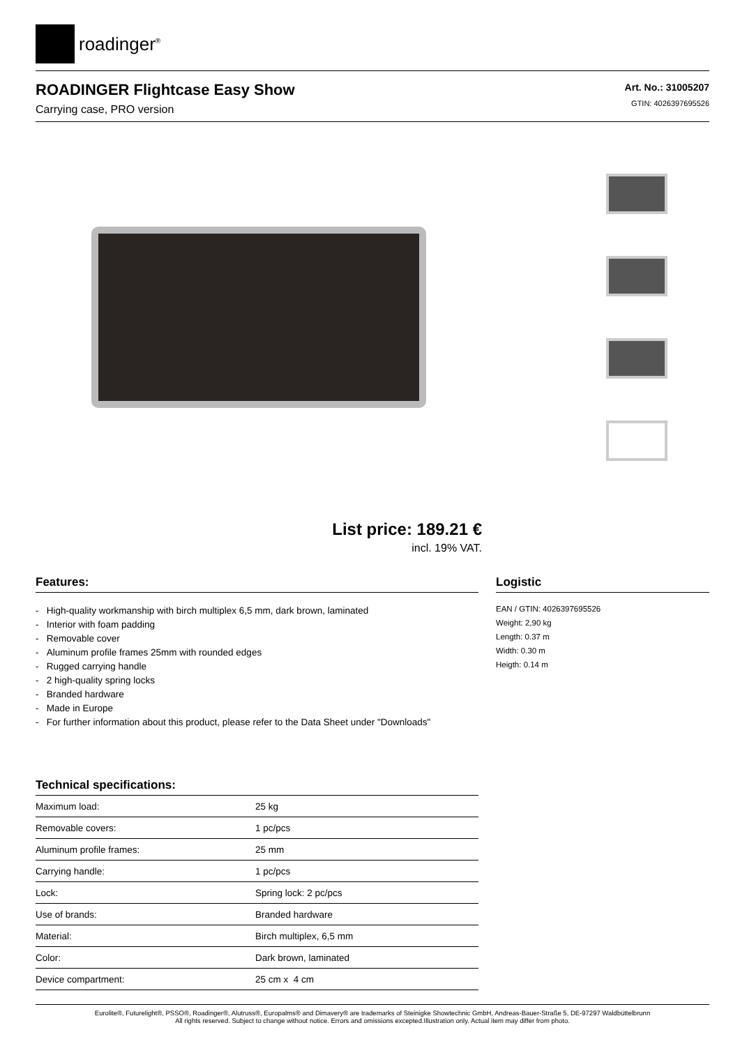roadinger<sup>®</sup>
ROADINGER Flightcase Easy Show
Carrying case, PRO version
Art. No.: 31005207
GTIN: 4026397695526
List price: 189.21 €
incl. 19% VAT.
Features:
- High-quality workmanship with birch multiplex 6,5 mm, dark brown, laminated
- Interior with foam padding
- Removable cover
- Aluminum profile frames 25mm with rounded edges
- Rugged carrying handle
- 2 high-quality spring locks
- Branded hardware
- Made in Europe
- For further information about this product, please refer to the Data Sheet under "Downloads"
Technical specifications:
| Maximum load: | 25 kg |
| Removable covers: | 1 pc/pcs |
| Aluminum profile frames: | 25 mm |
| Carrying handle: | 1 pc/pcs |
| Lock: | Spring lock: 2 pc/pcs |
| Use of brands: | Branded hardware |
| Material: | Birch multiplex, 6,5 mm |
| Color: | Dark brown, laminated |
| Device compartment: | 25 cm x 4 cm |
Logistic
EAN / GTIN: 4026397695526
Weight: 2,90 kg
Length: 0.37 m
Width: 0.30 m
Heigth: 0.14 m
Eurolite®, Futurelight®, PSSO®, Roadinger®, Alutruss®, Europalms® and Dimavery® are trademarks of Steinigke Showtechnic GmbH, Andreas-Bauer-Straße 5, DE-97297 Waldbüttelbrunn
All rights reserved. Subject to change without notice. Errors and omissions excepted.Illustration only. Actual item may differ from photo.